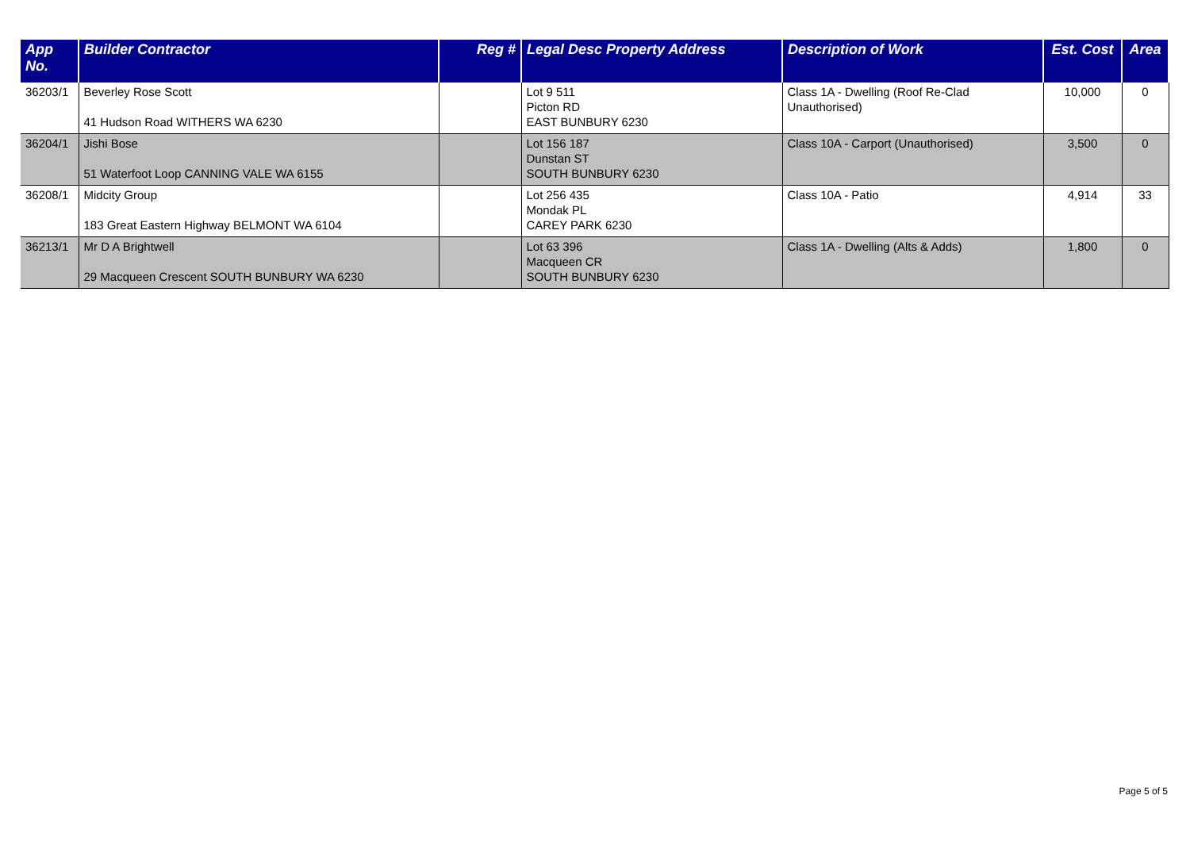| App No. | Builder Contractor | Reg # | Legal Desc Property Address | Description of Work | Est. Cost | Area |
| --- | --- | --- | --- | --- | --- | --- |
| 36203/1 | Beverley Rose Scott 41 Hudson Road WITHERS WA 6230 | | Lot 9 511 Picton RD EAST BUNBURY 6230 | Class 1A - Dwelling (Roof Re-Clad Unauthorised) | 10,000 | 0 |
| 36204/1 | Jishi Bose 51 Waterfoot Loop CANNING VALE WA 6155 | | Lot 156 187 Dunstan ST SOUTH BUNBURY 6230 | Class 10A - Carport (Unauthorised) | 3,500 | 0 |
| 36208/1 | Midcity Group 183 Great Eastern Highway BELMONT WA 6104 | | Lot 256 435 Mondak PL CAREY PARK 6230 | Class 10A - Patio | 4,914 | 33 |
| 36213/1 | Mr D A Brightwell 29 Macqueen Crescent SOUTH BUNBURY WA 6230 | | Lot 63 396 Macqueen CR SOUTH BUNBURY 6230 | Class 1A - Dwelling (Alts & Adds) | 1,800 | 0 |
Page 5 of 5